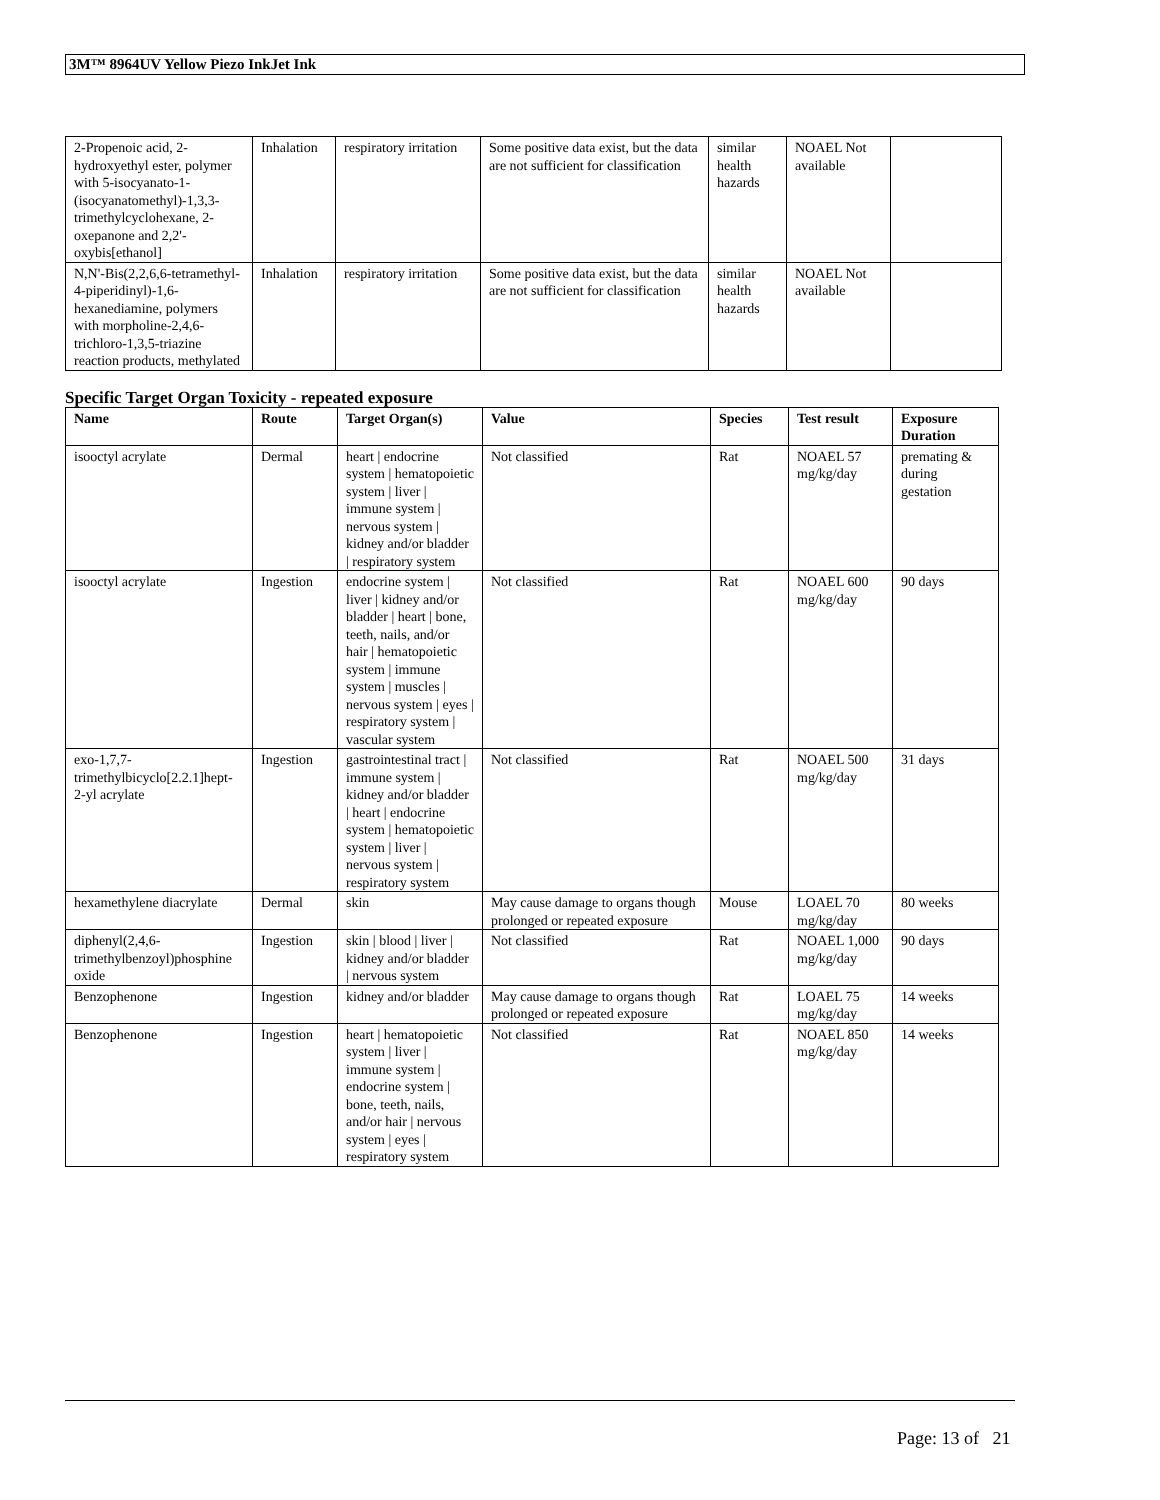3M™ 8964UV Yellow Piezo InkJet Ink
| 2-Propenoic acid, 2-hydroxyethyl ester, polymer with 5-isocyanato-1-(isocyanatomethyl)-1,3,3-trimethylcyclohexane, 2-oxepanone and 2,2'-oxybis[ethanol] | Inhalation | respiratory irritation | Some positive data exist, but the data are not sufficient for classification | similar health hazards | NOAEL Not available | |
| N,N'-Bis(2,2,6,6-tetramethyl-4-piperidinyl)-1,6-hexanediamine, polymers with morpholine-2,4,6-trichloro-1,3,5-triazine reaction products, methylated | Inhalation | respiratory irritation | Some positive data exist, but the data are not sufficient for classification | similar health hazards | NOAEL Not available | |
Specific Target Organ Toxicity - repeated exposure
| Name | Route | Target Organ(s) | Value | Species | Test result | Exposure Duration |
| --- | --- | --- | --- | --- | --- | --- |
| isooctyl acrylate | Dermal | heart / endocrine system / hematopoietic system / liver / immune system / nervous system / kidney and/or bladder / respiratory system | Not classified | Rat | NOAEL 57 mg/kg/day | premating & during gestation |
| isooctyl acrylate | Ingestion | endocrine system / liver / kidney and/or bladder / heart / bone, teeth, nails, and/or hair / hematopoietic system / immune system / muscles / nervous system / eyes / respiratory system / vascular system | Not classified | Rat | NOAEL 600 mg/kg/day | 90 days |
| exo-1,7,7-trimethylbicyclo[2.2.1]hept-2-yl acrylate | Ingestion | gastrointestinal tract / immune system / kidney and/or bladder / heart / endocrine system / hematopoietic system / liver / nervous system / respiratory system | Not classified | Rat | NOAEL 500 mg/kg/day | 31 days |
| hexamethylene diacrylate | Dermal | skin | May cause damage to organs though prolonged or repeated exposure | Mouse | LOAEL 70 mg/kg/day | 80 weeks |
| diphenyl(2,4,6-trimethylbenzoyl)phosphine oxide | Ingestion | skin / blood / liver / kidney and/or bladder / nervous system | Not classified | Rat | NOAEL 1,000 mg/kg/day | 90 days |
| Benzophenone | Ingestion | kidney and/or bladder | May cause damage to organs though prolonged or repeated exposure | Rat | LOAEL 75 mg/kg/day | 14 weeks |
| Benzophenone | Ingestion | heart / hematopoietic system / liver / immune system / endocrine system / bone, teeth, nails, and/or hair / nervous system / eyes / respiratory system | Not classified | Rat | NOAEL 850 mg/kg/day | 14 weeks |
Page: 13 of 21